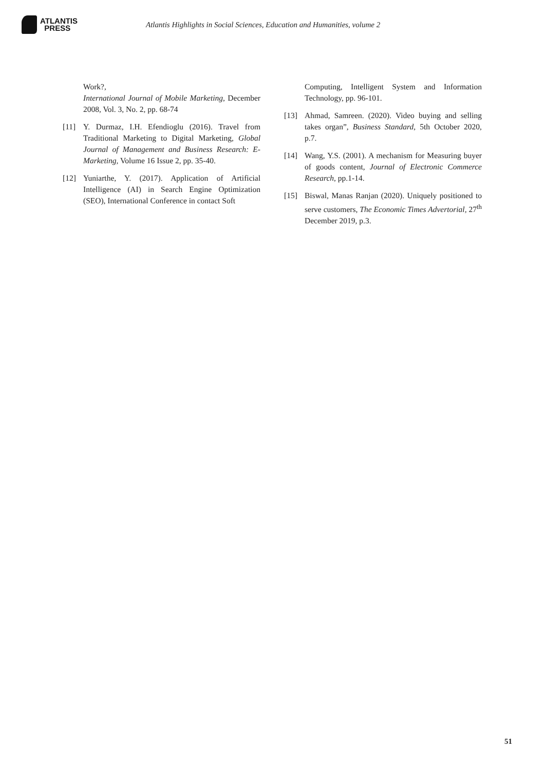ATLANTIS
PRESS
Atlantis Highlights in Social Sciences, Education and Humanities, volume 2
Work?,
International Journal of Mobile Marketing, December 2008, Vol. 3, No. 2, pp. 68-74
[11] Y. Durmaz, I.H. Efendioglu (2016). Travel from Traditional Marketing to Digital Marketing, Global Journal of Management and Business Research: E-Marketing, Volume 16 Issue 2, pp. 35-40.
[12] Yuniarthe, Y. (2017). Application of Artificial Intelligence (AI) in Search Engine Optimization (SEO), International Conference in contact Soft
Computing, Intelligent System and Information Technology, pp. 96-101.
[13] Ahmad, Samreen. (2020). Video buying and selling takes organ”, Business Standard, 5th October 2020, p.7.
[14] Wang, Y.S. (2001). A mechanism for Measuring buyer of goods content, Journal of Electronic Commerce Research, pp.1-14.
[15] Biswal, Manas Ranjan (2020). Uniquely positioned to serve customers, The Economic Times Advertorial, 27<sup>th</sup> December 2019, p.3.
51